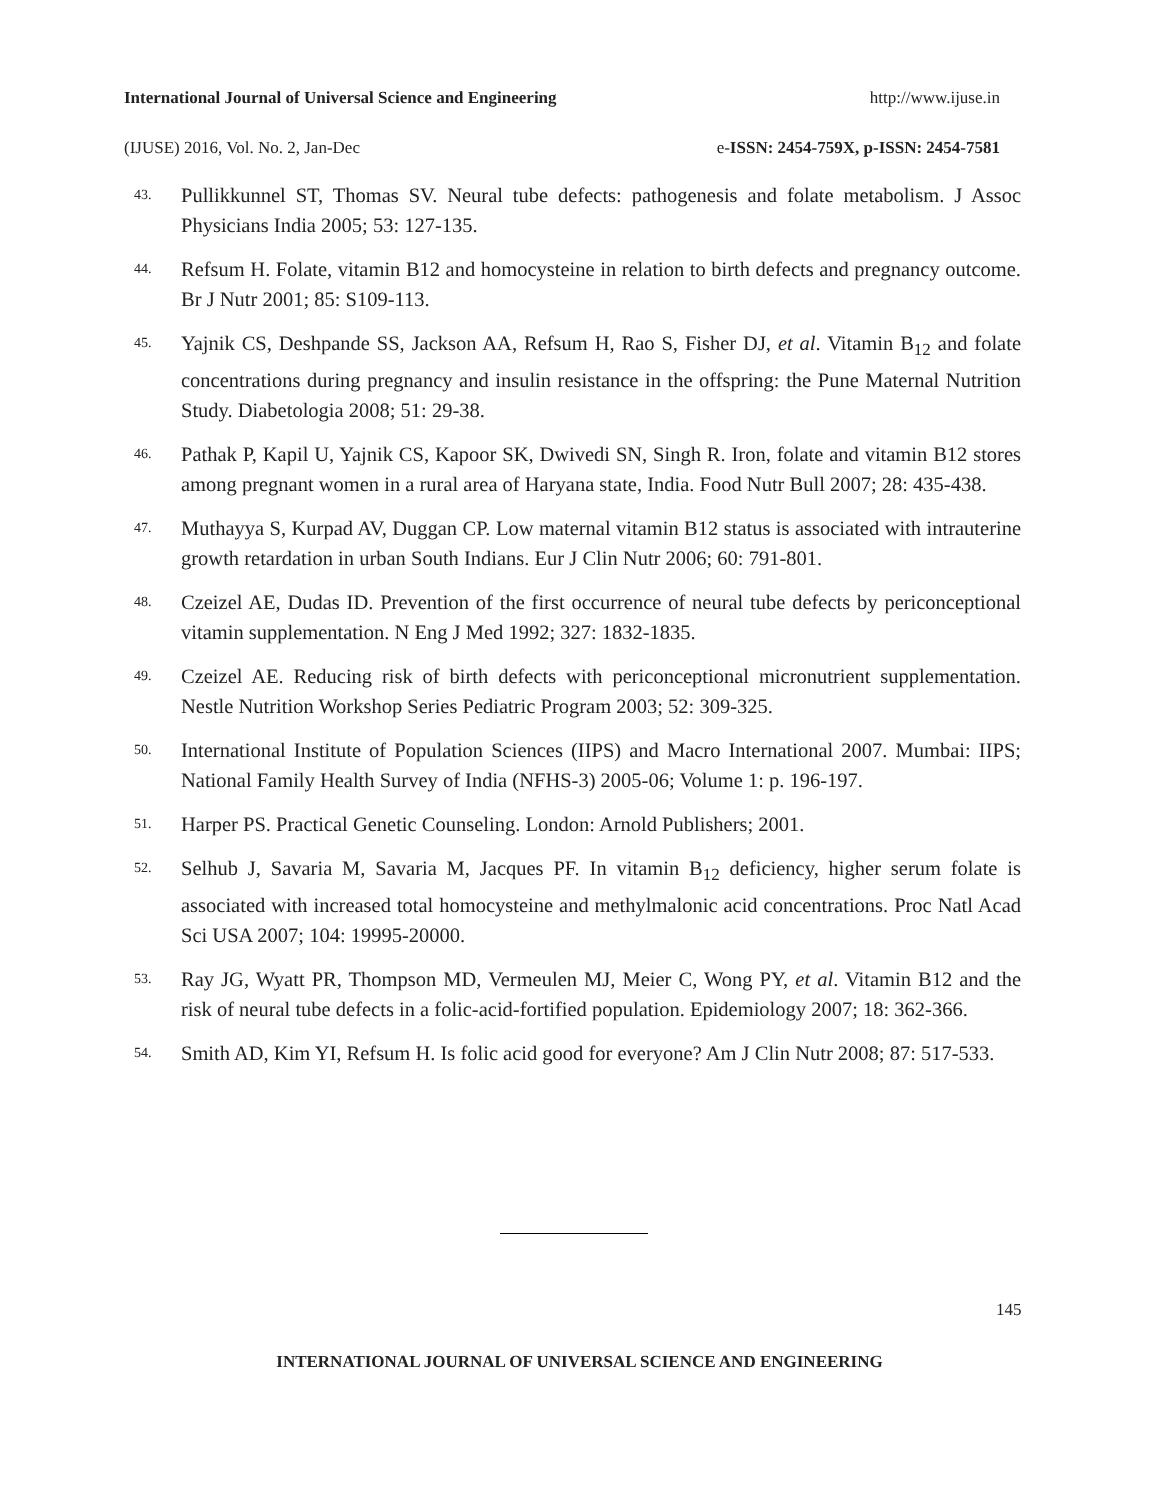International Journal of Universal Science and Engineering http://www.ijuse.in
(IJUSE) 2016, Vol. No. 2, Jan-Dec e-ISSN: 2454-759X, p-ISSN: 2454-7581
43. Pullikkunnel ST, Thomas SV. Neural tube defects: pathogenesis and folate metabolism. J Assoc Physicians India 2005; 53: 127-135.
44. Refsum H. Folate, vitamin B12 and homocysteine in relation to birth defects and pregnancy outcome. Br J Nutr 2001; 85: S109-113.
45. Yajnik CS, Deshpande SS, Jackson AA, Refsum H, Rao S, Fisher DJ, et al. Vitamin B<sub>12</sub> and folate concentrations during pregnancy and insulin resistance in the offspring: the Pune Maternal Nutrition Study. Diabetologia 2008; 51: 29-38.
46. Pathak P, Kapil U, Yajnik CS, Kapoor SK, Dwivedi SN, Singh R. Iron, folate and vitamin B12 stores among pregnant women in a rural area of Haryana state, India. Food Nutr Bull 2007; 28: 435-438.
47. Muthayya S, Kurpad AV, Duggan CP. Low maternal vitamin B12 status is associated with intrauterine growth retardation in urban South Indians. Eur J Clin Nutr 2006; 60: 791-801.
48. Czeizel AE, Dudas ID. Prevention of the first occurrence of neural tube defects by periconceptional vitamin supplementation. N Eng J Med 1992; 327: 1832-1835.
49. Czeizel AE. Reducing risk of birth defects with periconceptional micronutrient supplementation. Nestle Nutrition Workshop Series Pediatric Program 2003; 52: 309-325.
50. International Institute of Population Sciences (IIPS) and Macro International 2007. Mumbai: IIPS; National Family Health Survey of India (NFHS-3) 2005-06; Volume 1: p. 196-197.
51. Harper PS. Practical Genetic Counseling. London: Arnold Publishers; 2001.
52. Selhub J, Savaria M, Savaria M, Jacques PF. In vitamin B<sub>12</sub> deficiency, higher serum folate is associated with increased total homocysteine and methylmalonic acid concentrations. Proc Natl Acad Sci USA 2007; 104: 19995-20000.
53. Ray JG, Wyatt PR, Thompson MD, Vermeulen MJ, Meier C, Wong PY, et al. Vitamin B12 and the risk of neural tube defects in a folic-acid-fortified population. Epidemiology 2007; 18: 362-366.
54. Smith AD, Kim YI, Refsum H. Is folic acid good for everyone? Am J Clin Nutr 2008; 87: 517-533.
145
INTERNATIONAL JOURNAL OF UNIVERSAL SCIENCE AND ENGINEERING